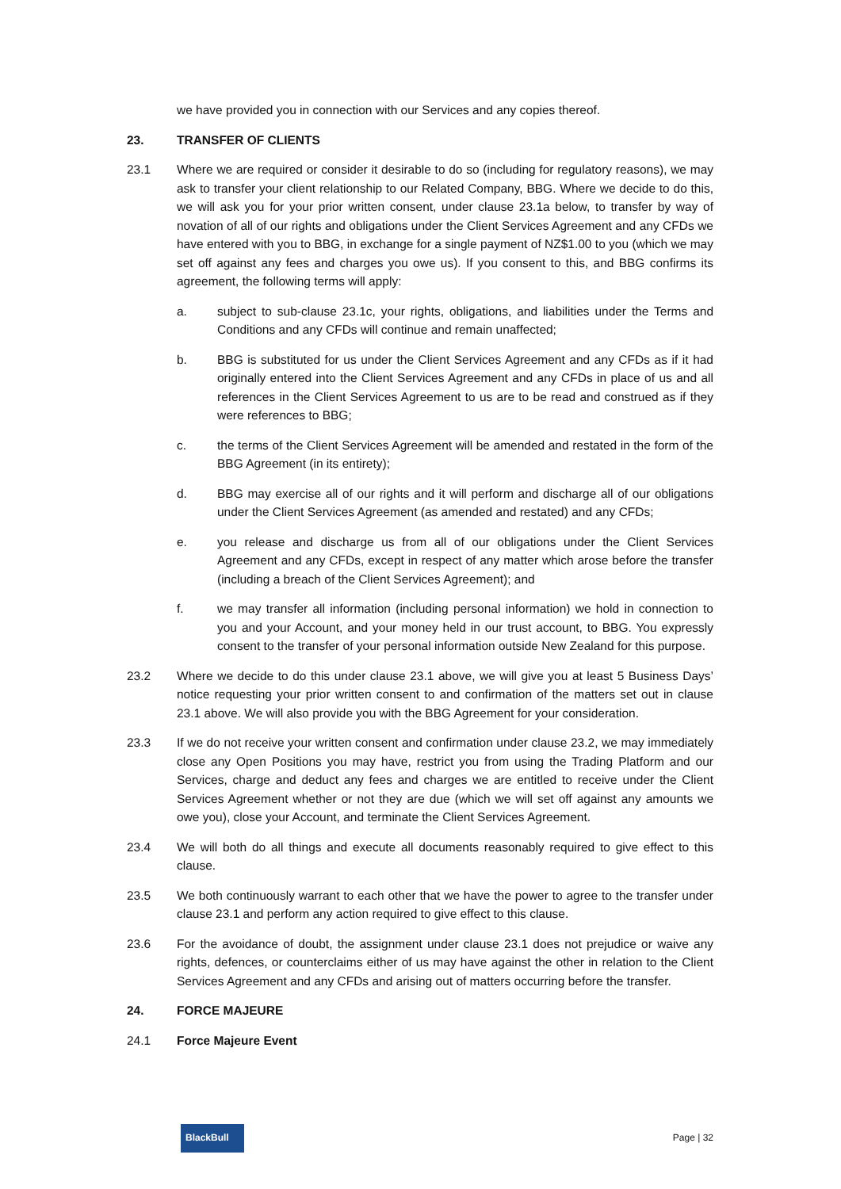we have provided you in connection with our Services and any copies thereof.
23. TRANSFER OF CLIENTS
23.1 Where we are required or consider it desirable to do so (including for regulatory reasons), we may ask to transfer your client relationship to our Related Company, BBG. Where we decide to do this, we will ask you for your prior written consent, under clause 23.1a below, to transfer by way of novation of all of our rights and obligations under the Client Services Agreement and any CFDs we have entered with you to BBG, in exchange for a single payment of NZ$1.00 to you (which we may set off against any fees and charges you owe us). If you consent to this, and BBG confirms its agreement, the following terms will apply:
a. subject to sub-clause 23.1c, your rights, obligations, and liabilities under the Terms and Conditions and any CFDs will continue and remain unaffected;
b. BBG is substituted for us under the Client Services Agreement and any CFDs as if it had originally entered into the Client Services Agreement and any CFDs in place of us and all references in the Client Services Agreement to us are to be read and construed as if they were references to BBG;
c. the terms of the Client Services Agreement will be amended and restated in the form of the BBG Agreement (in its entirety);
d. BBG may exercise all of our rights and it will perform and discharge all of our obligations under the Client Services Agreement (as amended and restated) and any CFDs;
e. you release and discharge us from all of our obligations under the Client Services Agreement and any CFDs, except in respect of any matter which arose before the transfer (including a breach of the Client Services Agreement); and
f. we may transfer all information (including personal information) we hold in connection to you and your Account, and your money held in our trust account, to BBG. You expressly consent to the transfer of your personal information outside New Zealand for this purpose.
23.2 Where we decide to do this under clause 23.1 above, we will give you at least 5 Business Days’ notice requesting your prior written consent to and confirmation of the matters set out in clause 23.1 above. We will also provide you with the BBG Agreement for your consideration.
23.3 If we do not receive your written consent and confirmation under clause 23.2, we may immediately close any Open Positions you may have, restrict you from using the Trading Platform and our Services, charge and deduct any fees and charges we are entitled to receive under the Client Services Agreement whether or not they are due (which we will set off against any amounts we owe you), close your Account, and terminate the Client Services Agreement.
23.4 We will both do all things and execute all documents reasonably required to give effect to this clause.
23.5 We both continuously warrant to each other that we have the power to agree to the transfer under clause 23.1 and perform any action required to give effect to this clause.
23.6 For the avoidance of doubt, the assignment under clause 23.1 does not prejudice or waive any rights, defences, or counterclaims either of us may have against the other in relation to the Client Services Agreement and any CFDs and arising out of matters occurring before the transfer.
24. FORCE MAJEURE
24.1 Force Majeure Event
BlackBull
Page | 32